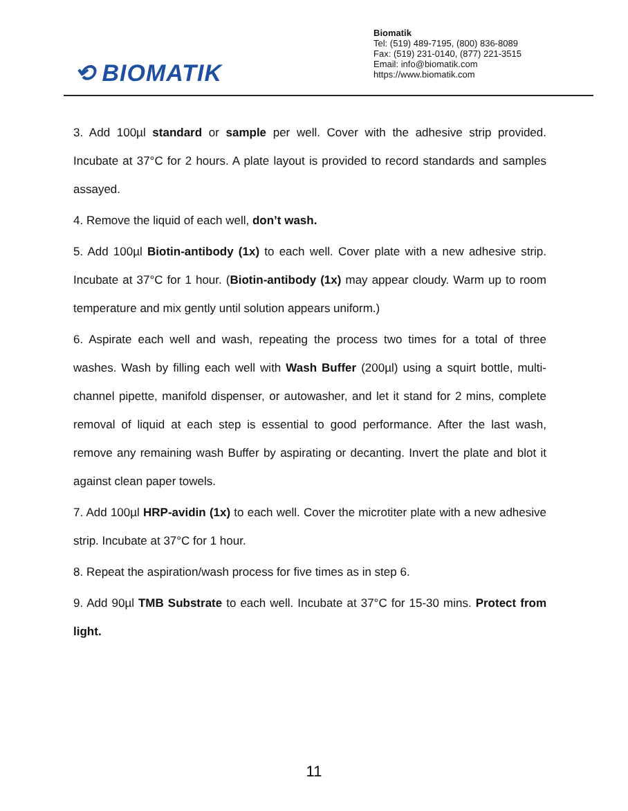⟲ BIOMATIK
Biomatik
Tel: (519) 489-7195, (800) 836-8089
Fax: (519) 231-0140, (877) 221-3515
Email: info@biomatik.com
https://www.biomatik.com
3. Add 100µl standard or sample per well. Cover with the adhesive strip provided. Incubate at 37°C for 2 hours. A plate layout is provided to record standards and samples assayed.
4. Remove the liquid of each well, don’t wash.
5. Add 100µl Biotin-antibody (1x) to each well. Cover plate with a new adhesive strip. Incubate at 37°C for 1 hour. (Biotin-antibody (1x) may appear cloudy. Warm up to room temperature and mix gently until solution appears uniform.)
6. Aspirate each well and wash, repeating the process two times for a total of three washes. Wash by filling each well with Wash Buffer (200µl) using a squirt bottle, multi-channel pipette, manifold dispenser, or autowasher, and let it stand for 2 mins, complete removal of liquid at each step is essential to good performance. After the last wash, remove any remaining wash Buffer by aspirating or decanting. Invert the plate and blot it against clean paper towels.
7. Add 100µl HRP-avidin (1x) to each well. Cover the microtiter plate with a new adhesive strip. Incubate at 37°C for 1 hour.
8. Repeat the aspiration/wash process for five times as in step 6.
9. Add 90µl TMB Substrate to each well. Incubate at 37°C for 15-30 mins. Protect from light.
11